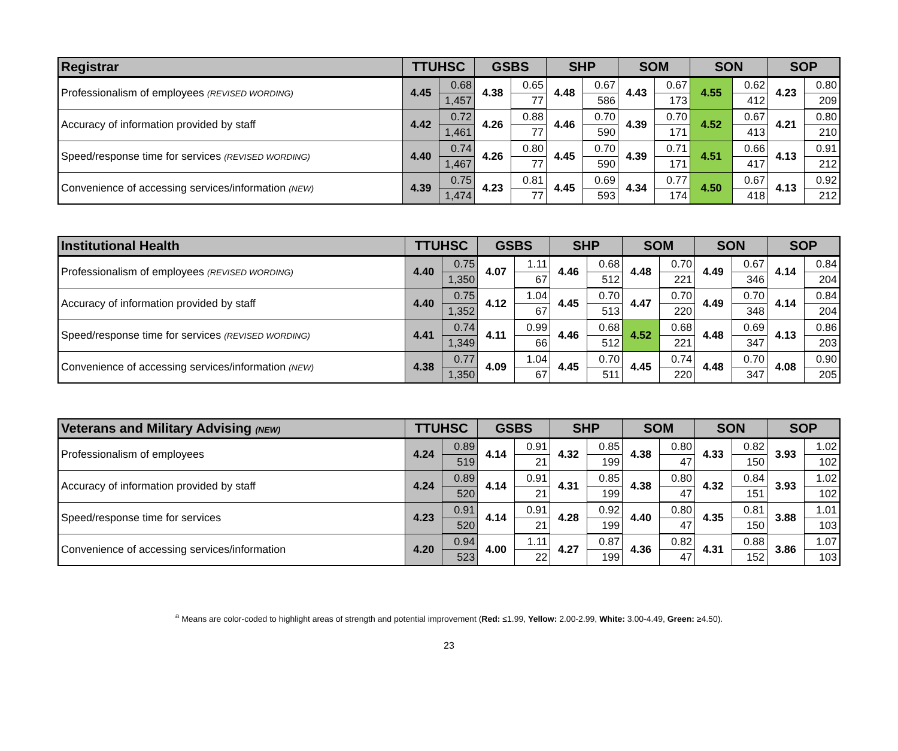| Registrar | TTUHSC | | GSBS | | SHP | | SOM | | SON | | SOP | |
| --- | --- | --- | --- | --- | --- | --- | --- | --- | --- | --- | --- | --- |
| Professionalism of employees (REVISED WORDING) | 4.45 | 0.68 | 4.38 | 0.65 | 4.48 | 0.67 | 4.43 | 0.67 | 4.55 | 0.62 | 4.23 | 0.80 |
| | | 1,457 | | 77 | | 586 | | 173 | | 412 | | 209 |
| Accuracy of information provided by staff | 4.42 | 0.72 | 4.26 | 0.88 | 4.46 | 0.70 | 4.39 | 0.70 | 4.52 | 0.67 | 4.21 | 0.80 |
| | | 1,461 | | 77 | | 590 | | 171 | | 413 | | 210 |
| Speed/response time for services (REVISED WORDING) | 4.40 | 0.74 | 4.26 | 0.80 | 4.45 | 0.70 | 4.39 | 0.71 | 4.51 | 0.66 | 4.13 | 0.91 |
| | | 1,467 | | 77 | | 590 | | 171 | | 417 | | 212 |
| Convenience of accessing services/information (NEW) | 4.39 | 0.75 | 4.23 | 0.81 | 4.45 | 0.69 | 4.34 | 0.77 | 4.50 | 0.67 | 4.13 | 0.92 |
| | | 1,474 | | 77 | | 593 | | 174 | | 418 | | 212 |
| Institutional Health | TTUHSC | | GSBS | | SHP | | SOM | | SON | | SOP | |
| --- | --- | --- | --- | --- | --- | --- | --- | --- | --- | --- | --- | --- |
| Professionalism of employees (REVISED WORDING) | 4.40 | 0.75 | 4.07 | 1.11 | 4.46 | 0.68 | 4.48 | 0.70 | 4.49 | 0.67 | 4.14 | 0.84 |
| | | 1,350 | | 67 | | 512 | | 221 | | 346 | | 204 |
| Accuracy of information provided by staff | 4.40 | 0.75 | 4.12 | 1.04 | 4.45 | 0.70 | 4.47 | 0.70 | 4.49 | 0.70 | 4.14 | 0.84 |
| | | 1,352 | | 67 | | 513 | | 220 | | 348 | | 204 |
| Speed/response time for services (REVISED WORDING) | 4.41 | 0.74 | 4.11 | 0.99 | 4.46 | 0.68 | 4.52 | 0.68 | 4.48 | 0.69 | 4.13 | 0.86 |
| | | 1,349 | | 66 | | 512 | | 221 | | 347 | | 203 |
| Convenience of accessing services/information (NEW) | 4.38 | 0.77 | 4.09 | 1.04 | 4.45 | 0.70 | 4.45 | 0.74 | 4.48 | 0.70 | 4.08 | 0.90 |
| | | 1,350 | | 67 | | 511 | | 220 | | 347 | | 205 |
| Veterans and Military Advising (NEW) | TTUHSC | | GSBS | | SHP | | SOM | | SON | | SOP | |
| --- | --- | --- | --- | --- | --- | --- | --- | --- | --- | --- | --- | --- |
| Professionalism of employees | 4.24 | 0.89 | 4.14 | 0.91 | 4.32 | 0.85 | 4.38 | 0.80 | 4.33 | 0.82 | 3.93 | 1.02 |
| | | 519 | | 21 | | 199 | | 47 | | 150 | | 102 |
| Accuracy of information provided by staff | 4.24 | 0.89 | 4.14 | 0.91 | 4.31 | 0.85 | 4.38 | 0.80 | 4.32 | 0.84 | 3.93 | 1.02 |
| | | 520 | | 21 | | 199 | | 47 | | 151 | | 102 |
| Speed/response time for services | 4.23 | 0.91 | 4.14 | 0.91 | 4.28 | 0.92 | 4.40 | 0.80 | 4.35 | 0.81 | 3.88 | 1.01 |
| | | 520 | | 21 | | 199 | | 47 | | 150 | | 103 |
| Convenience of accessing services/information | 4.20 | 0.94 | 4.00 | 1.11 | 4.27 | 0.87 | 4.36 | 0.82 | 4.31 | 0.88 | 3.86 | 1.07 |
| | | 523 | | 22 | | 199 | | 47 | | 152 | | 103 |
<sup>a</sup> Means are color-coded to highlight areas of strength and potential improvement (Red: ≤1.99, Yellow: 2.00-2.99, White: 3.00-4.49, Green: ≥4.50).
23